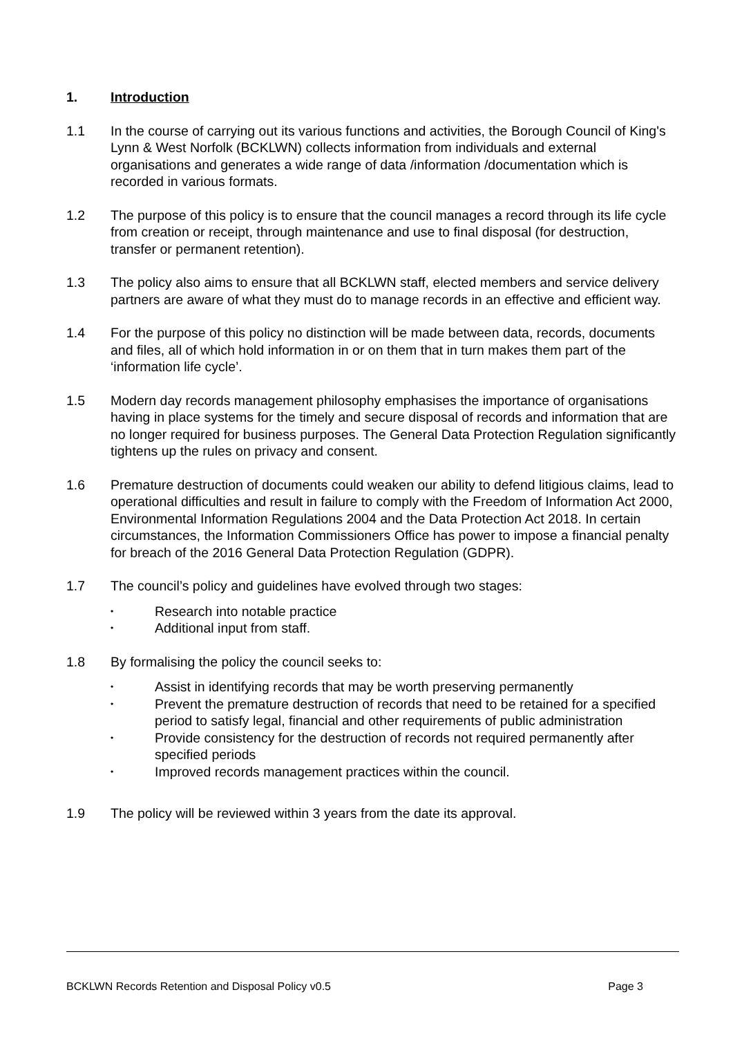1. Introduction
1.1 In the course of carrying out its various functions and activities, the Borough Council of King's Lynn & West Norfolk (BCKLWN) collects information from individuals and external organisations and generates a wide range of data /information /documentation which is recorded in various formats.
1.2 The purpose of this policy is to ensure that the council manages a record through its life cycle from creation or receipt, through maintenance and use to final disposal (for destruction, transfer or permanent retention).
1.3 The policy also aims to ensure that all BCKLWN staff, elected members and service delivery partners are aware of what they must do to manage records in an effective and efficient way.
1.4 For the purpose of this policy no distinction will be made between data, records, documents and files, all of which hold information in or on them that in turn makes them part of the ‘information life cycle’.
1.5 Modern day records management philosophy emphasises the importance of organisations having in place systems for the timely and secure disposal of records and information that are no longer required for business purposes. The General Data Protection Regulation significantly tightens up the rules on privacy and consent.
1.6 Premature destruction of documents could weaken our ability to defend litigious claims, lead to operational difficulties and result in failure to comply with the Freedom of Information Act 2000, Environmental Information Regulations 2004 and the Data Protection Act 2018. In certain circumstances, the Information Commissioners Office has power to impose a financial penalty for breach of the 2016 General Data Protection Regulation (GDPR).
1.7 The council’s policy and guidelines have evolved through two stages:
• Research into notable practice
• Additional input from staff.
1.8 By formalising the policy the council seeks to:
• Assist in identifying records that may be worth preserving permanently
• Prevent the premature destruction of records that need to be retained for a specified period to satisfy legal, financial and other requirements of public administration
• Provide consistency for the destruction of records not required permanently after specified periods
• Improved records management practices within the council.
1.9 The policy will be reviewed within 3 years from the date its approval.
BCKLWN Records Retention and Disposal Policy v0.5 Page 3